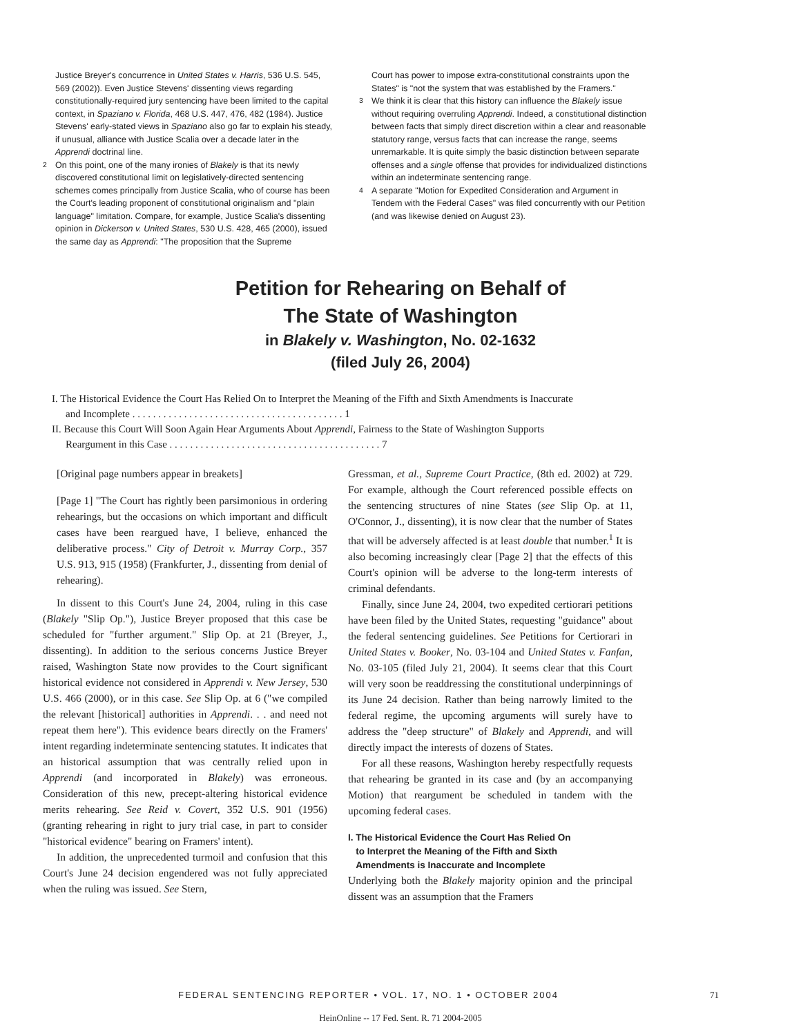Justice Breyer's concurrence in United States v. Harris, 536 U.S. 545, 569 (2002)). Even Justice Stevens' dissenting views regarding constitutionally-required jury sentencing have been limited to the capital context, in Spaziano v. Florida, 468 U.S. 447, 476, 482 (1984). Justice Stevens' early-stated views in Spaziano also go far to explain his steady, if unusual, alliance with Justice Scalia over a decade later in the Apprendi doctrinal line.
<sup>2</sup> On this point, one of the many ironies of Blakely is that its newly discovered constitutional limit on legislatively-directed sentencing schemes comes principally from Justice Scalia, who of course has been the Court's leading proponent of constitutional originalism and "plain language" limitation. Compare, for example, Justice Scalia's dissenting opinion in Dickerson v. United States, 530 U.S. 428, 465 (2000), issued the same day as Apprendi: "The proposition that the Supreme
Court has power to impose extra-constitutional constraints upon the States" is "not the system that was established by the Framers."
<sup>3</sup> We think it is clear that this history can influence the Blakely issue without requiring overruling Apprendi. Indeed, a constitutional distinction between facts that simply direct discretion within a clear and reasonable statutory range, versus facts that can increase the range, seems unremarkable. It is quite simply the basic distinction between separate offenses and a single offense that provides for individualized distinctions within an indeterminate sentencing range.
<sup>4</sup> A separate "Motion for Expedited Consideration and Argument in Tendem with the Federal Cases" was filed concurrently with our Petition (and was likewise denied on August 23).
Petition for Rehearing on Behalf of
The State of Washington
in Blakely v. Washington, No. 02-1632
(filed July 26, 2004)
I. The Historical Evidence the Court Has Relied On to Interpret the Meaning of the Fifth and Sixth Amendments is Inaccurate and Incomplete . . . . . . . . . . . . . . . . . . . . . . . . . . . . . . . . . . . . . . . . . 1
II. Because this Court Will Soon Again Hear Arguments About Apprendi, Fairness to the State of Washington Supports Reargument in this Case . . . . . . . . . . . . . . . . . . . . . . . . . . . . . . . . . . . . . . . . . 7
[Original page numbers appear in breakets]
[Page 1] "The Court has rightly been parsimonious in ordering rehearings, but the occasions on which important and difficult cases have been reargued have, I believe, enhanced the deliberative process." City of Detroit v. Murray Corp., 357 U.S. 913, 915 (1958) (Frankfurter, J., dissenting from denial of rehearing).
In dissent to this Court's June 24, 2004, ruling in this case (Blakely "Slip Op."), Justice Breyer proposed that this case be scheduled for "further argument." Slip Op. at 21 (Breyer, J., dissenting). In addition to the serious concerns Justice Breyer raised, Washington State now provides to the Court significant historical evidence not considered in Apprendi v. New Jersey, 530 U.S. 466 (2000), or in this case. See Slip Op. at 6 ("we compiled the relevant [historical] authorities in Apprendi. . . and need not repeat them here"). This evidence bears directly on the Framers' intent regarding indeterminate sentencing statutes. It indicates that an historical assumption that was centrally relied upon in Apprendi (and incorporated in Blakely) was erroneous. Consideration of this new, precept-altering historical evidence merits rehearing. See Reid v. Covert, 352 U.S. 901 (1956) (granting rehearing in right to jury trial case, in part to consider "historical evidence" bearing on Framers' intent).
In addition, the unprecedented turmoil and confusion that this Court's June 24 decision engendered was not fully appreciated when the ruling was issued. See Stern,
Gressman, et al., Supreme Court Practice, (8th ed. 2002) at 729. For example, although the Court referenced possible effects on the sentencing structures of nine States (see Slip Op. at 11, O'Connor, J., dissenting), it is now clear that the number of States that will be adversely affected is at least double that number.<sup>1</sup> It is also becoming increasingly clear [Page 2] that the effects of this Court's opinion will be adverse to the long-term interests of criminal defendants.
Finally, since June 24, 2004, two expedited certiorari petitions have been filed by the United States, requesting "guidance" about the federal sentencing guidelines. See Petitions for Certiorari in United States v. Booker, No. 03-104 and United States v. Fanfan, No. 03-105 (filed July 21, 2004). It seems clear that this Court will very soon be readdressing the constitutional underpinnings of its June 24 decision. Rather than being narrowly limited to the federal regime, the upcoming arguments will surely have to address the "deep structure" of Blakely and Apprendi, and will directly impact the interests of dozens of States.
For all these reasons, Washington hereby respectfully requests that rehearing be granted in its case and (by an accompanying Motion) that reargument be scheduled in tandem with the upcoming federal cases.
I. The Historical Evidence the Court Has Relied On
to Interpret the Meaning of the Fifth and Sixth
Amendments is Inaccurate and Incomplete
Underlying both the Blakely majority opinion and the principal dissent was an assumption that the Framers
FEDERAL SENTENCING REPORTER • VOL. 17, NO. 1 • OCTOBER 2004
71
HeinOnline -- 17 Fed. Sent. R. 71 2004-2005